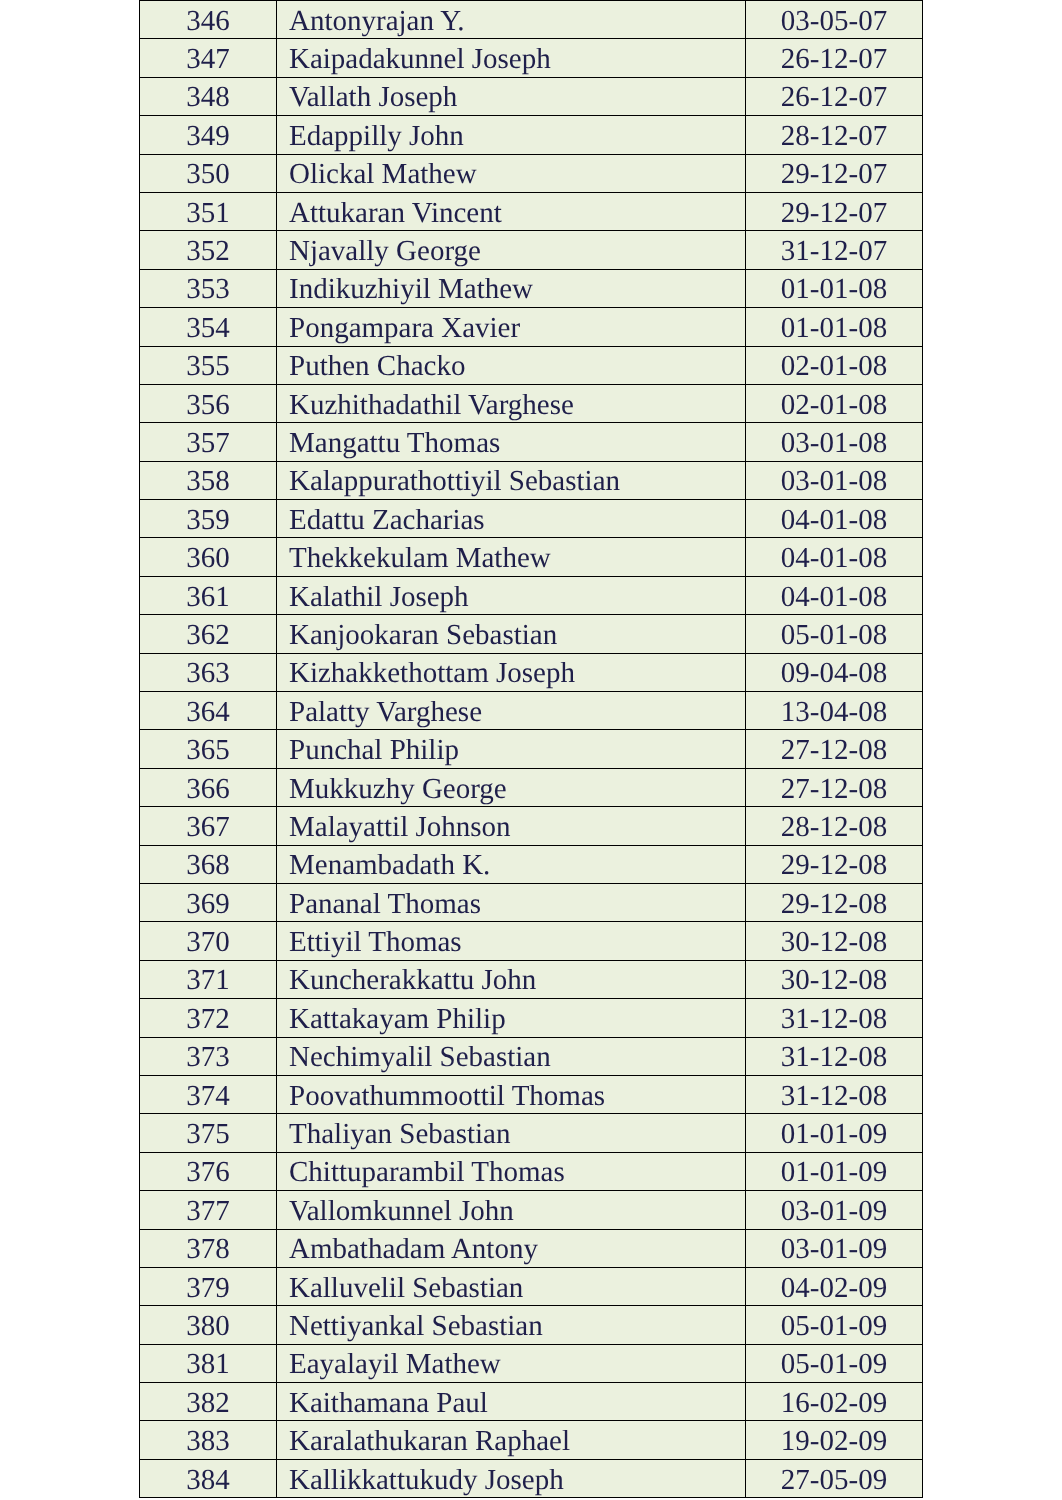| 346 | Antonyrajan Y. | 03-05-07 |
| 347 | Kaipadakunnel Joseph | 26-12-07 |
| 348 | Vallath Joseph | 26-12-07 |
| 349 | Edappilly John | 28-12-07 |
| 350 | Olickal Mathew | 29-12-07 |
| 351 | Attukaran Vincent | 29-12-07 |
| 352 | Njavally George | 31-12-07 |
| 353 | Indikuzhiyil Mathew | 01-01-08 |
| 354 | Pongampara Xavier | 01-01-08 |
| 355 | Puthen Chacko | 02-01-08 |
| 356 | Kuzhithadathil Varghese | 02-01-08 |
| 357 | Mangattu Thomas | 03-01-08 |
| 358 | Kalappurathottiyil Sebastian | 03-01-08 |
| 359 | Edattu Zacharias | 04-01-08 |
| 360 | Thekkekulam Mathew | 04-01-08 |
| 361 | Kalathil Joseph | 04-01-08 |
| 362 | Kanjookaran Sebastian | 05-01-08 |
| 363 | Kizhakkethottam Joseph | 09-04-08 |
| 364 | Palatty Varghese | 13-04-08 |
| 365 | Punchal Philip | 27-12-08 |
| 366 | Mukkuzhy George | 27-12-08 |
| 367 | Malayattil Johnson | 28-12-08 |
| 368 | Menambadath K. | 29-12-08 |
| 369 | Pananal Thomas | 29-12-08 |
| 370 | Ettiyil Thomas | 30-12-08 |
| 371 | Kuncherakkattu John | 30-12-08 |
| 372 | Kattakayam Philip | 31-12-08 |
| 373 | Nechimyalil Sebastian | 31-12-08 |
| 374 | Poovathummoottil Thomas | 31-12-08 |
| 375 | Thaliyan Sebastian | 01-01-09 |
| 376 | Chittuparambil Thomas | 01-01-09 |
| 377 | Vallomkunnel John | 03-01-09 |
| 378 | Ambathadam Antony | 03-01-09 |
| 379 | Kalluvelil Sebastian | 04-02-09 |
| 380 | Nettiyankal Sebastian | 05-01-09 |
| 381 | Eayalayil Mathew | 05-01-09 |
| 382 | Kaithamana Paul | 16-02-09 |
| 383 | Karalathukaran Raphael | 19-02-09 |
| 384 | Kallikkattukudy Joseph | 27-05-09 |